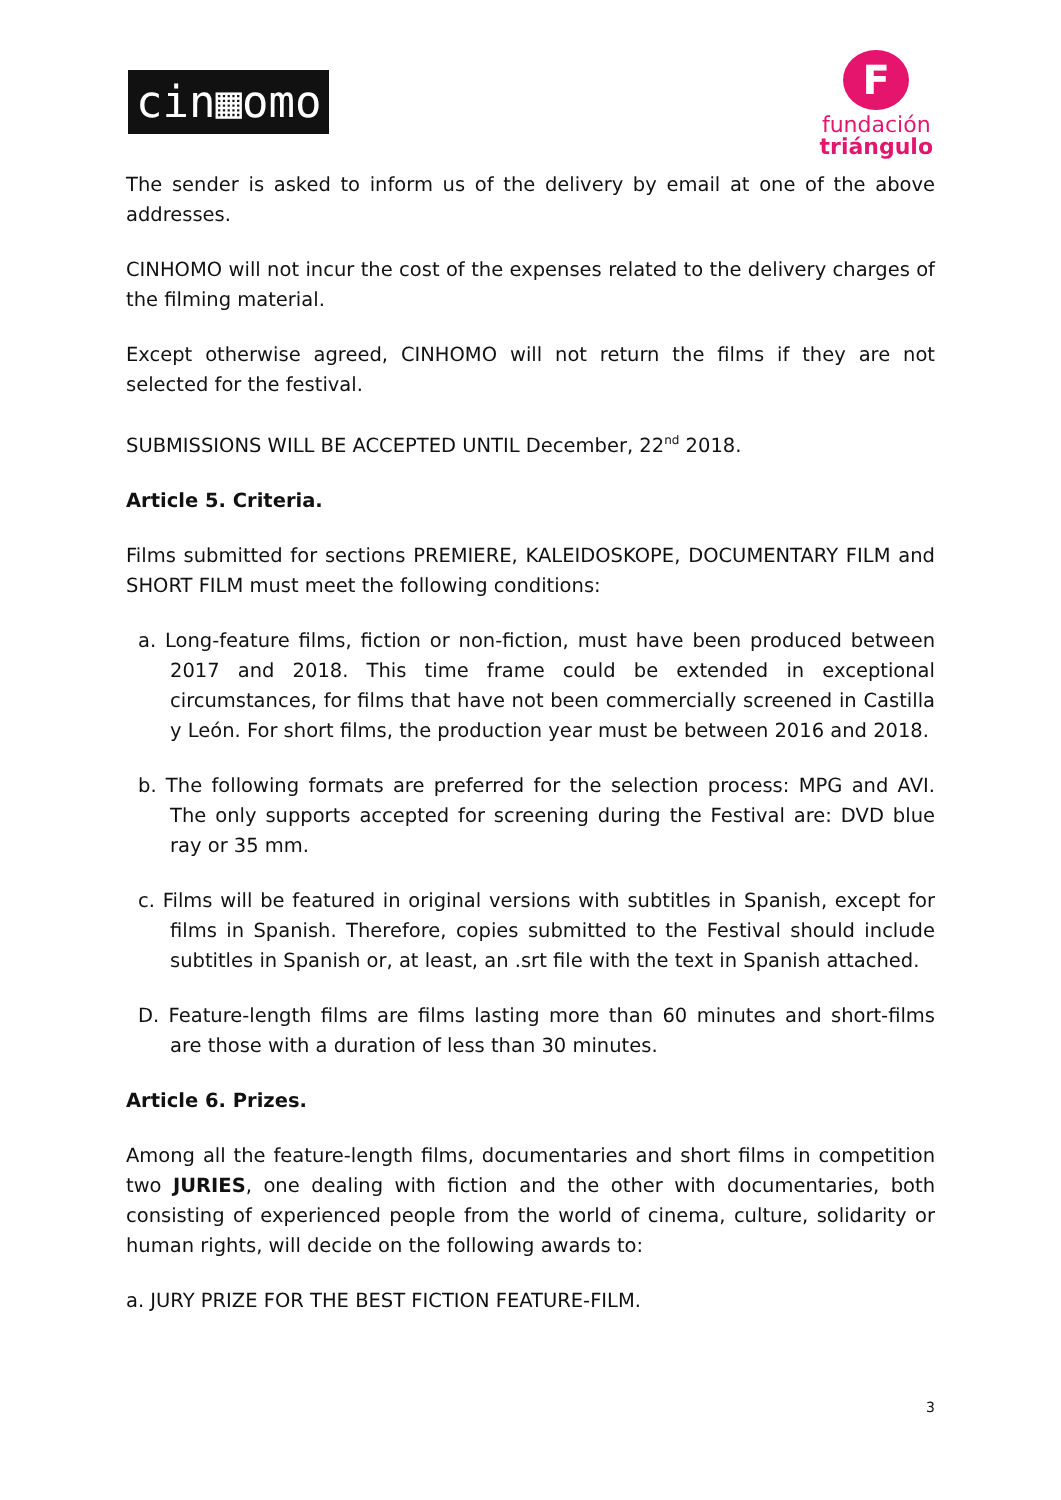cin▦omo
F
fundación
triángulo
The sender is asked to inform us of the delivery by email at one of the above addresses.
CINHOMO will not incur the cost of the expenses related to the delivery charges of the filming material.
Except otherwise agreed, CINHOMO will not return the films if they are not selected for the festival.
SUBMISSIONS WILL BE ACCEPTED UNTIL December, 22<sup>nd</sup> 2018.
Article 5. Criteria.
Films submitted for sections PREMIERE, KALEIDOSKOPE, DOCUMENTARY FILM and SHORT FILM must meet the following conditions:
a. Long-feature films, fiction or non-fiction, must have been produced between 2017 and 2018. This time frame could be extended in exceptional circumstances, for films that have not been commercially screened in Castilla y León. For short films, the production year must be between 2016 and 2018.
b. The following formats are preferred for the selection process: MPG and AVI. The only supports accepted for screening during the Festival are: DVD blue ray or 35 mm.
c. Films will be featured in original versions with subtitles in Spanish, except for films in Spanish. Therefore, copies submitted to the Festival should include subtitles in Spanish or, at least, an .srt file with the text in Spanish attached.
D. Feature-length films are films lasting more than 60 minutes and short-films are those with a duration of less than 30 minutes.
Article 6. Prizes.
Among all the feature-length films, documentaries and short films in competition two JURIES, one dealing with fiction and the other with documentaries, both consisting of experienced people from the world of cinema, culture, solidarity or human rights, will decide on the following awards to:
a. JURY PRIZE FOR THE BEST FICTION FEATURE-FILM.
3